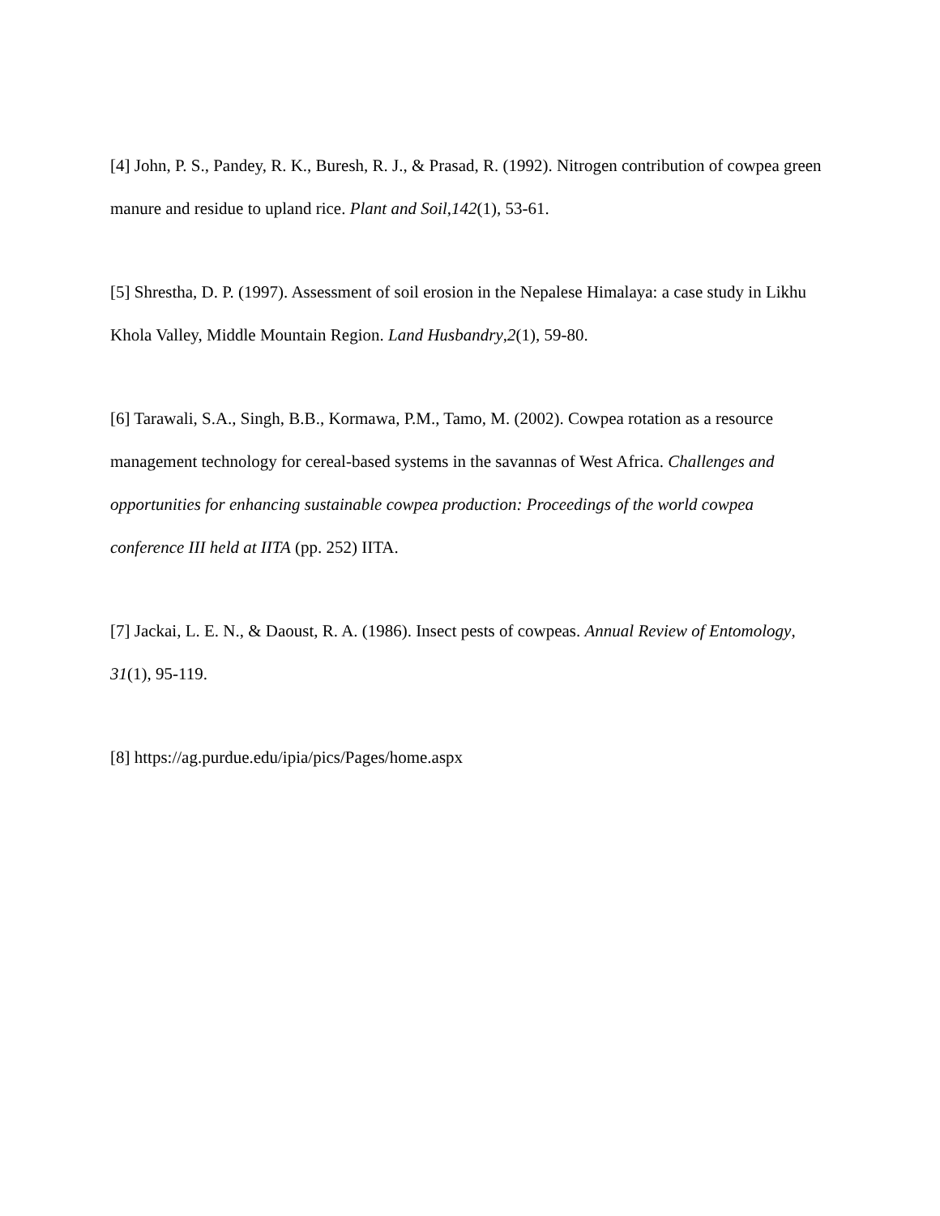[4] John, P. S., Pandey, R. K., Buresh, R. J., & Prasad, R. (1992). Nitrogen contribution of cowpea green manure and residue to upland rice. Plant and Soil,142(1), 53-61.
[5] Shrestha, D. P. (1997). Assessment of soil erosion in the Nepalese Himalaya: a case study in Likhu Khola Valley, Middle Mountain Region. Land Husbandry,2(1), 59-80.
[6] Tarawali, S.A., Singh, B.B., Kormawa, P.M., Tamo, M. (2002). Cowpea rotation as a resource management technology for cereal-based systems in the savannas of West Africa. Challenges and opportunities for enhancing sustainable cowpea production: Proceedings of the world cowpea conference III held at IITA (pp. 252) IITA.
[7] Jackai, L. E. N., & Daoust, R. A. (1986). Insect pests of cowpeas. Annual Review of Entomology, 31(1), 95-119.
[8] https://ag.purdue.edu/ipia/pics/Pages/home.aspx